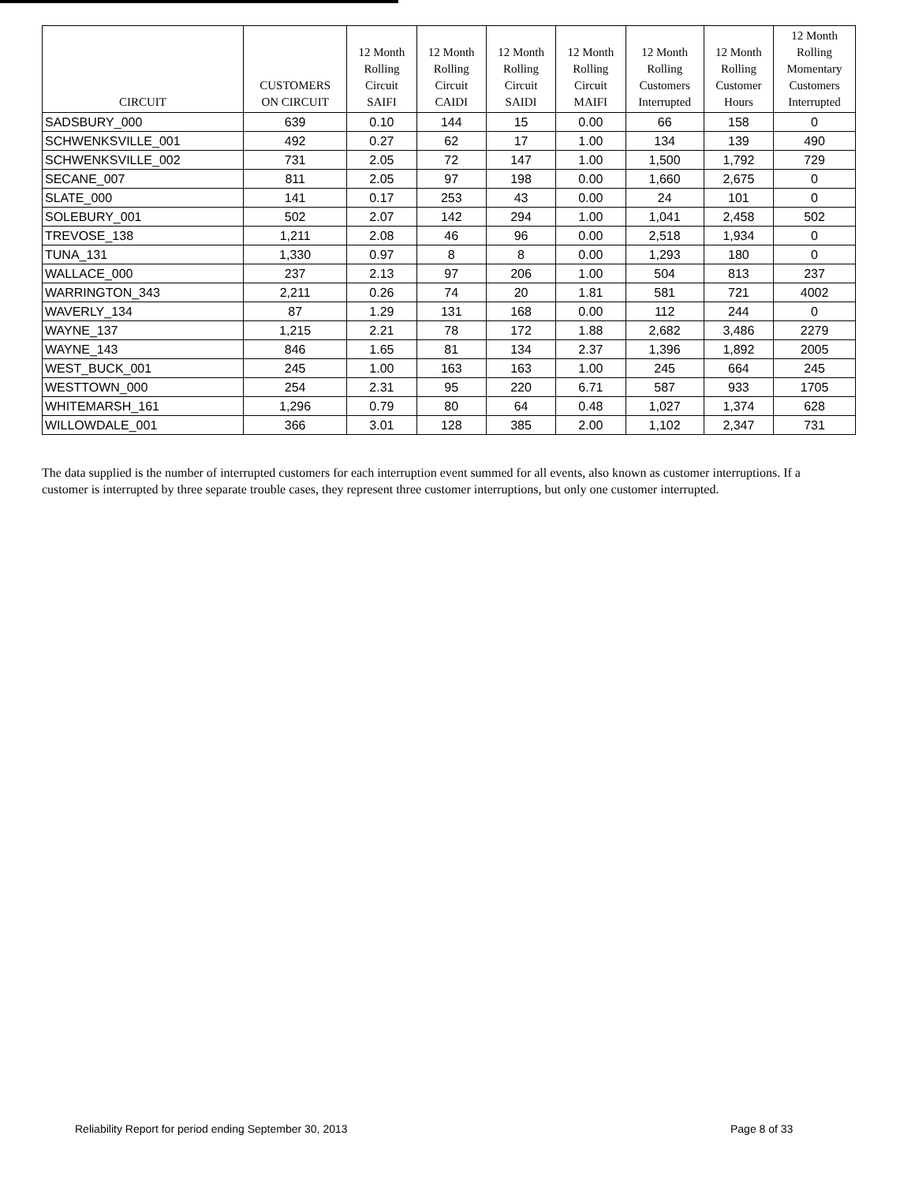| CIRCUIT | CUSTOMERS ON CIRCUIT | 12 Month Rolling Circuit SAIFI | 12 Month Rolling Circuit CAIDI | 12 Month Rolling Circuit SAIDI | 12 Month Rolling Circuit MAIFI | 12 Month Rolling Customers Interrupted | 12 Month Rolling Customer Hours | 12 Month Rolling Momentary Customers Interrupted |
| --- | --- | --- | --- | --- | --- | --- | --- | --- |
| SADSBURY_000 | 639 | 0.10 | 144 | 15 | 0.00 | 66 | 158 | 0 |
| SCHWENKSVILLE_001 | 492 | 0.27 | 62 | 17 | 1.00 | 134 | 139 | 490 |
| SCHWENKSVILLE_002 | 731 | 2.05 | 72 | 147 | 1.00 | 1,500 | 1,792 | 729 |
| SECANE_007 | 811 | 2.05 | 97 | 198 | 0.00 | 1,660 | 2,675 | 0 |
| SLATE_000 | 141 | 0.17 | 253 | 43 | 0.00 | 24 | 101 | 0 |
| SOLEBURY_001 | 502 | 2.07 | 142 | 294 | 1.00 | 1,041 | 2,458 | 502 |
| TREVOSE_138 | 1,211 | 2.08 | 46 | 96 | 0.00 | 2,518 | 1,934 | 0 |
| TUNA_131 | 1,330 | 0.97 | 8 | 8 | 0.00 | 1,293 | 180 | 0 |
| WALLACE_000 | 237 | 2.13 | 97 | 206 | 1.00 | 504 | 813 | 237 |
| WARRINGTON_343 | 2,211 | 0.26 | 74 | 20 | 1.81 | 581 | 721 | 4002 |
| WAVERLY_134 | 87 | 1.29 | 131 | 168 | 0.00 | 112 | 244 | 0 |
| WAYNE_137 | 1,215 | 2.21 | 78 | 172 | 1.88 | 2,682 | 3,486 | 2279 |
| WAYNE_143 | 846 | 1.65 | 81 | 134 | 2.37 | 1,396 | 1,892 | 2005 |
| WEST_BUCK_001 | 245 | 1.00 | 163 | 163 | 1.00 | 245 | 664 | 245 |
| WESTTOWN_000 | 254 | 2.31 | 95 | 220 | 6.71 | 587 | 933 | 1705 |
| WHITEMARSH_161 | 1,296 | 0.79 | 80 | 64 | 0.48 | 1,027 | 1,374 | 628 |
| WILLOWDALE_001 | 366 | 3.01 | 128 | 385 | 2.00 | 1,102 | 2,347 | 731 |
The data supplied is the number of interrupted customers for each interruption event summed for all events, also known as customer interruptions. If a customer is interrupted by three separate trouble cases, they represent three customer interruptions, but only one customer interrupted.
Reliability Report for period ending September 30, 2013
Page 8 of 33